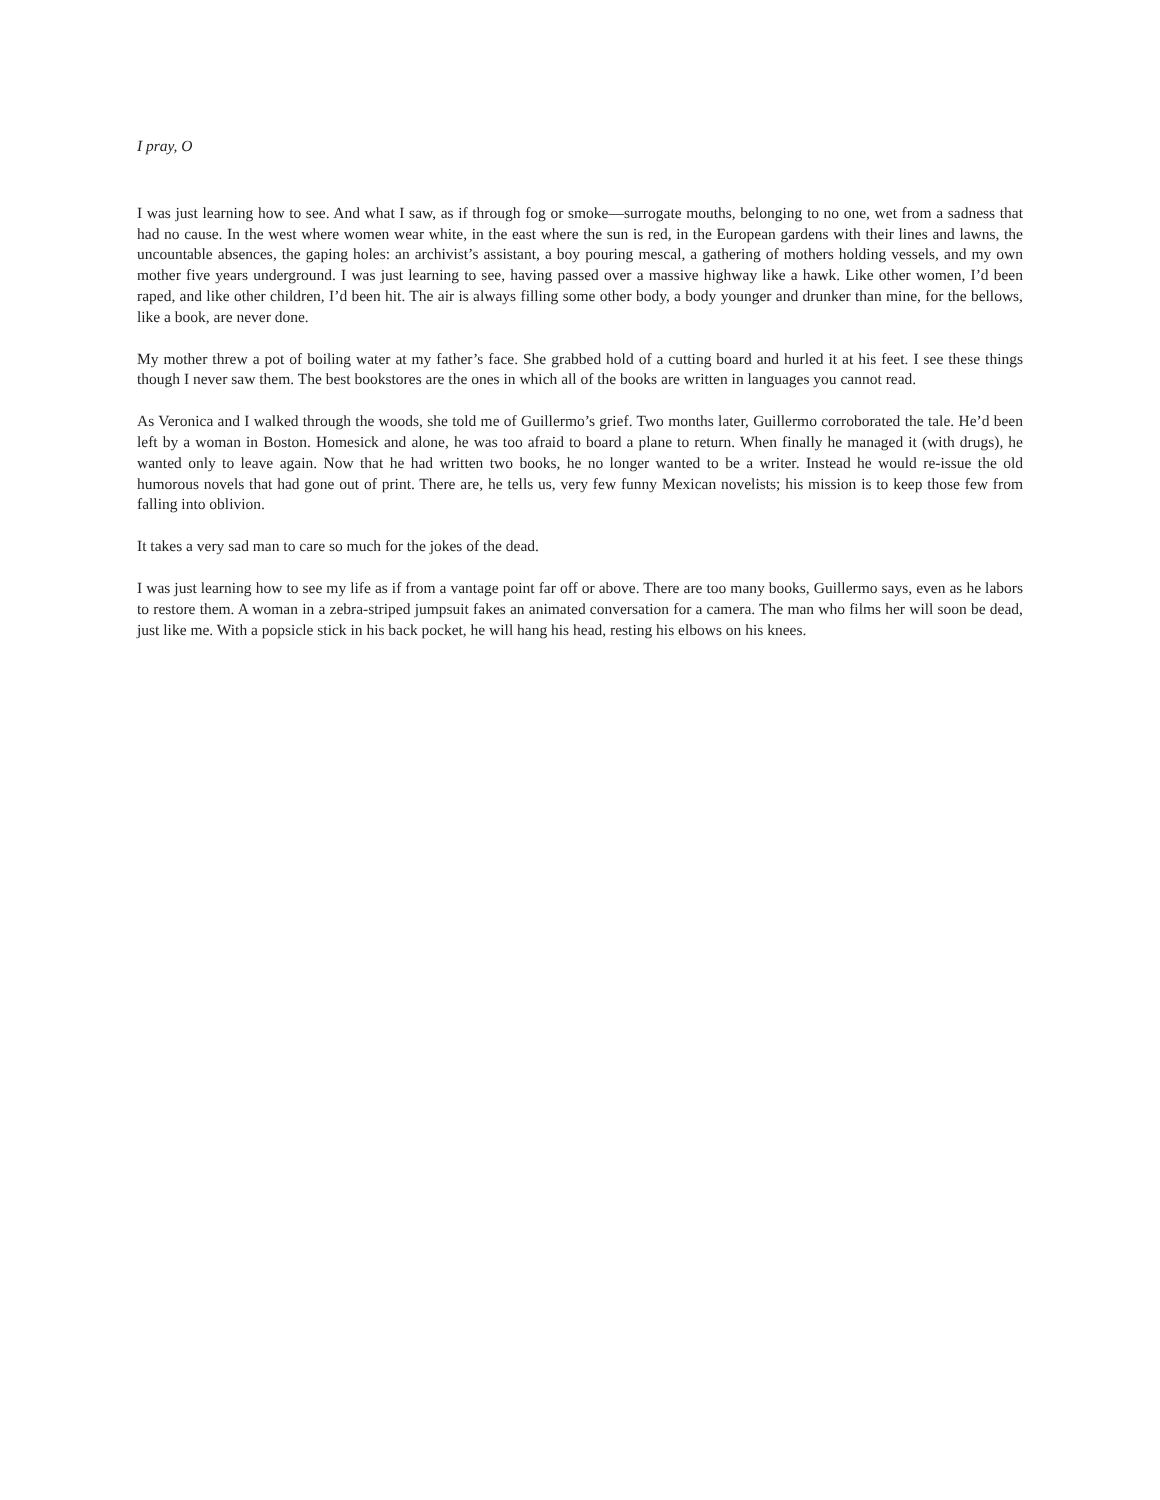I pray, O
I was just learning how to see. And what I saw, as if through fog or smoke—surrogate mouths, belonging to no one, wet from a sadness that had no cause. In the west where women wear white, in the east where the sun is red, in the European gardens with their lines and lawns, the uncountable absences, the gaping holes: an archivist’s assistant, a boy pouring mescal, a gathering of mothers holding vessels, and my own mother five years underground. I was just learning to see, having passed over a massive highway like a hawk. Like other women, I’d been raped, and like other children, I’d been hit. The air is always filling some other body, a body younger and drunker than mine, for the bellows, like a book, are never done.
My mother threw a pot of boiling water at my father’s face. She grabbed hold of a cutting board and hurled it at his feet. I see these things though I never saw them. The best bookstores are the ones in which all of the books are written in languages you cannot read.
As Veronica and I walked through the woods, she told me of Guillermo’s grief. Two months later, Guillermo corroborated the tale. He’d been left by a woman in Boston. Homesick and alone, he was too afraid to board a plane to return. When finally he managed it (with drugs), he wanted only to leave again. Now that he had written two books, he no longer wanted to be a writer. Instead he would re-issue the old humorous novels that had gone out of print. There are, he tells us, very few funny Mexican novelists; his mission is to keep those few from falling into oblivion.
It takes a very sad man to care so much for the jokes of the dead.
I was just learning how to see my life as if from a vantage point far off or above. There are too many books, Guillermo says, even as he labors to restore them. A woman in a zebra-striped jumpsuit fakes an animated conversation for a camera. The man who films her will soon be dead, just like me. With a popsicle stick in his back pocket, he will hang his head, resting his elbows on his knees.